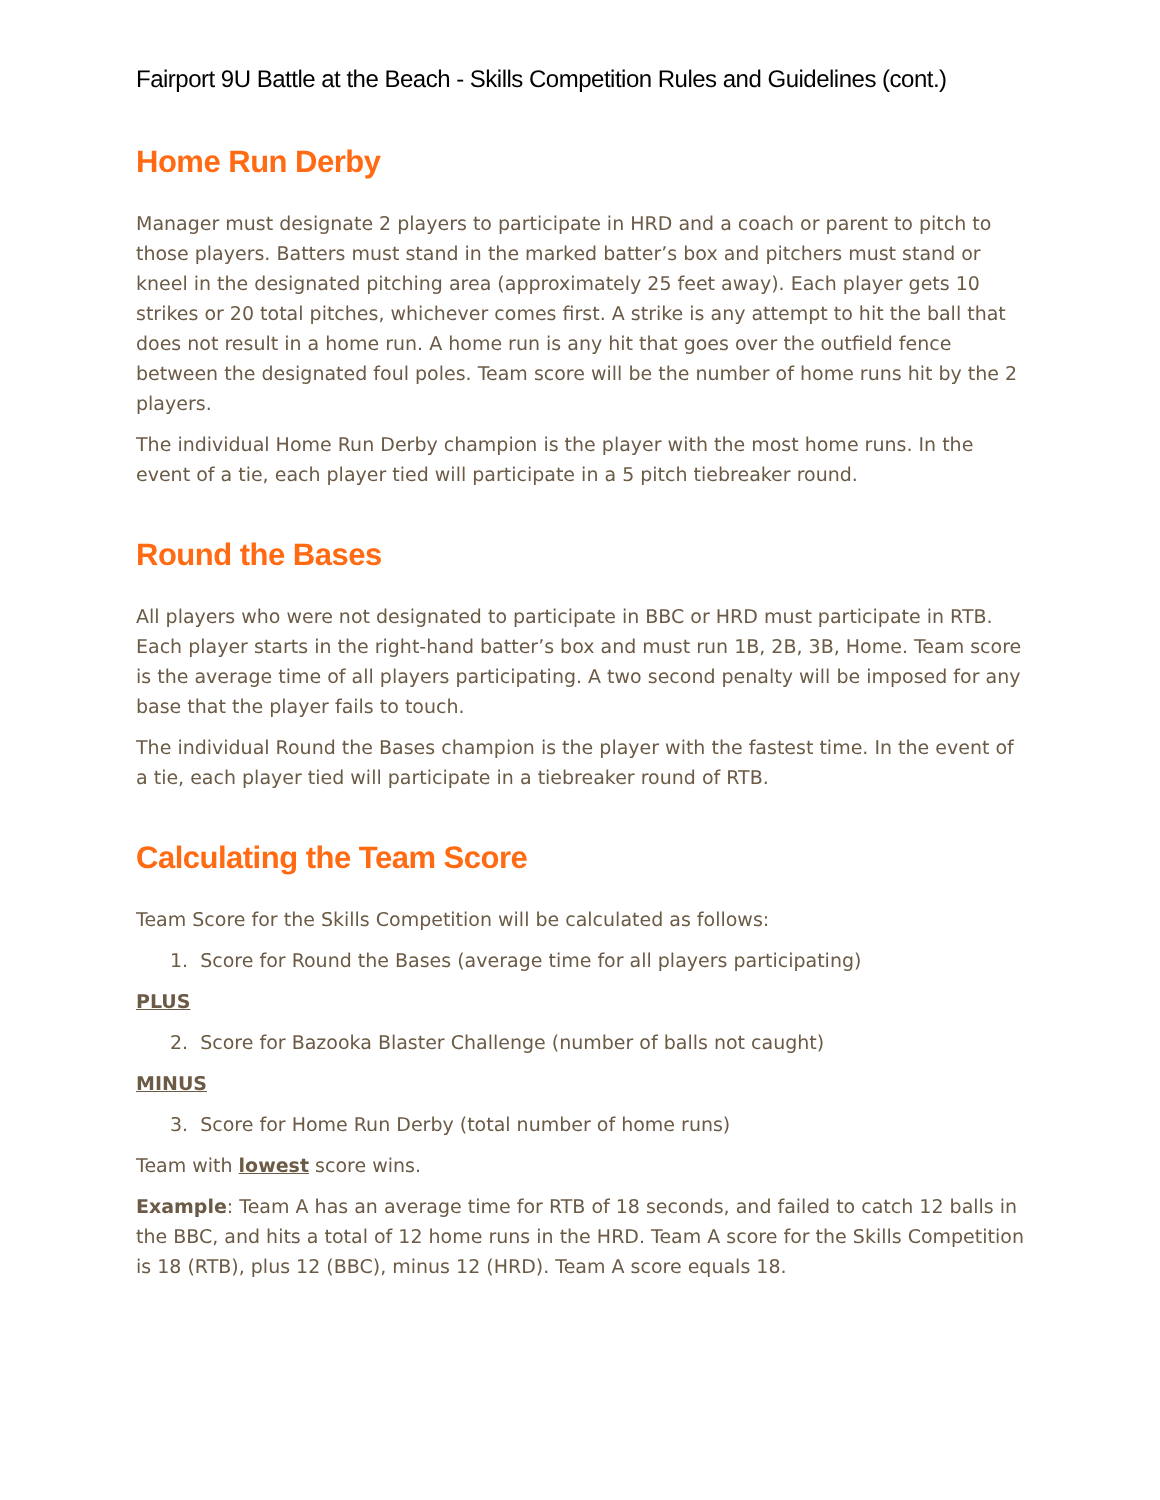Fairport 9U Battle at the Beach - Skills Competition Rules and Guidelines (cont.)
Home Run Derby
Manager must designate 2 players to participate in HRD and a coach or parent to pitch to those players. Batters must stand in the marked batter’s box and pitchers must stand or kneel in the designated pitching area (approximately 25 feet away). Each player gets 10 strikes or 20 total pitches, whichever comes first. A strike is any attempt to hit the ball that does not result in a home run. A home run is any hit that goes over the outfield fence between the designated foul poles. Team score will be the number of home runs hit by the 2 players.
The individual Home Run Derby champion is the player with the most home runs. In the event of a tie, each player tied will participate in a 5 pitch tiebreaker round.
Round the Bases
All players who were not designated to participate in BBC or HRD must participate in RTB. Each player starts in the right-hand batter’s box and must run 1B, 2B, 3B, Home. Team score is the average time of all players participating. A two second penalty will be imposed for any base that the player fails to touch.
The individual Round the Bases champion is the player with the fastest time. In the event of a tie, each player tied will participate in a tiebreaker round of RTB.
Calculating the Team Score
Team Score for the Skills Competition will be calculated as follows:
1. Score for Round the Bases (average time for all players participating)
PLUS
2. Score for Bazooka Blaster Challenge (number of balls not caught)
MINUS
3. Score for Home Run Derby (total number of home runs)
Team with lowest score wins.
Example: Team A has an average time for RTB of 18 seconds, and failed to catch 12 balls in the BBC, and hits a total of 12 home runs in the HRD. Team A score for the Skills Competition is 18 (RTB), plus 12 (BBC), minus 12 (HRD). Team A score equals 18.